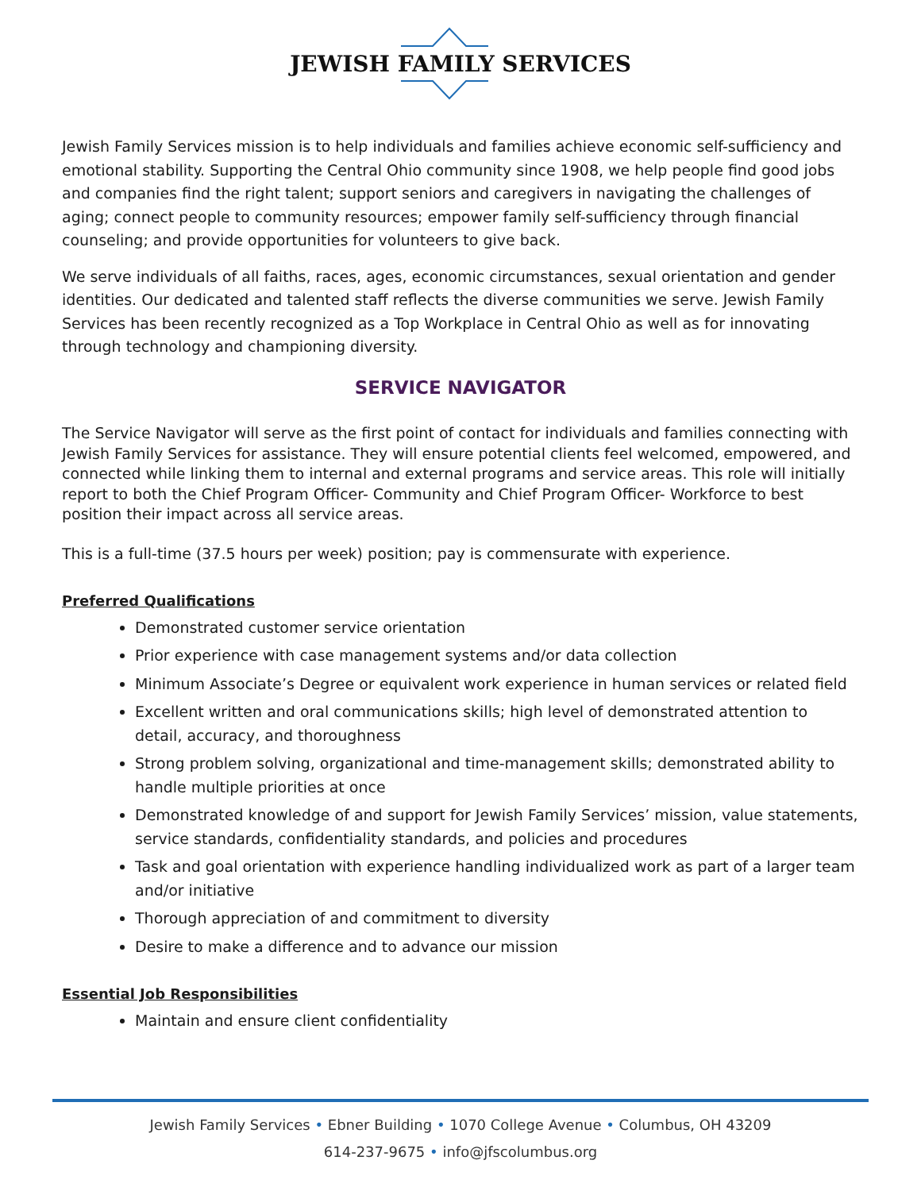JEWISH FAMILY SERVICES
Jewish Family Services mission is to help individuals and families achieve economic self-sufficiency and emotional stability. Supporting the Central Ohio community since 1908, we help people find good jobs and companies find the right talent; support seniors and caregivers in navigating the challenges of aging; connect people to community resources; empower family self-sufficiency through financial counseling; and provide opportunities for volunteers to give back.
We serve individuals of all faiths, races, ages, economic circumstances, sexual orientation and gender identities. Our dedicated and talented staff reflects the diverse communities we serve. Jewish Family Services has been recently recognized as a Top Workplace in Central Ohio as well as for innovating through technology and championing diversity.
SERVICE NAVIGATOR
The Service Navigator will serve as the first point of contact for individuals and families connecting with Jewish Family Services for assistance. They will ensure potential clients feel welcomed, empowered, and connected while linking them to internal and external programs and service areas. This role will initially report to both the Chief Program Officer- Community and Chief Program Officer- Workforce to best position their impact across all service areas.
This is a full-time (37.5 hours per week) position; pay is commensurate with experience.
Preferred Qualifications
Demonstrated customer service orientation
Prior experience with case management systems and/or data collection
Minimum Associate’s Degree or equivalent work experience in human services or related field
Excellent written and oral communications skills; high level of demonstrated attention to detail, accuracy, and thoroughness
Strong problem solving, organizational and time-management skills; demonstrated ability to handle multiple priorities at once
Demonstrated knowledge of and support for Jewish Family Services’ mission, value statements, service standards, confidentiality standards, and policies and procedures
Task and goal orientation with experience handling individualized work as part of a larger team and/or initiative
Thorough appreciation of and commitment to diversity
Desire to make a difference and to advance our mission
Essential Job Responsibilities
Maintain and ensure client confidentiality
Jewish Family Services • Ebner Building • 1070 College Avenue • Columbus, OH 43209
614-237-9675 • info@jfscolumbus.org